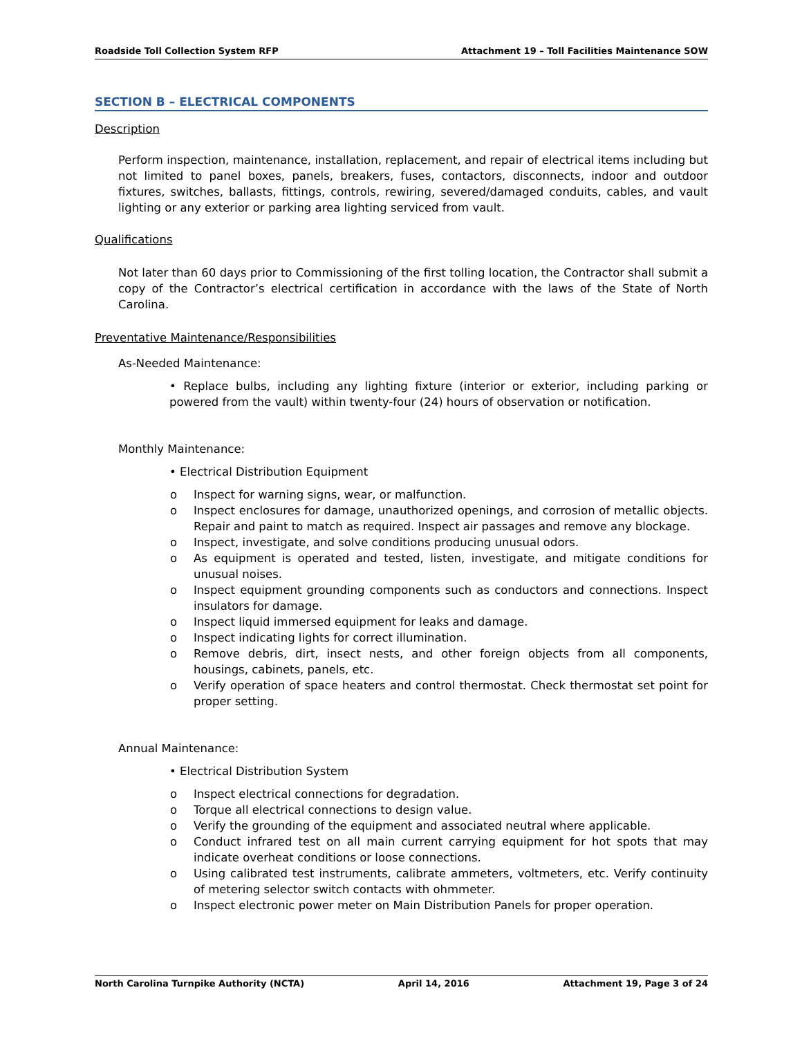Roadside Toll Collection System RFP Attachment 19 – Toll Facilities Maintenance SOW
SECTION B – ELECTRICAL COMPONENTS
Description
Perform inspection, maintenance, installation, replacement, and repair of electrical items including but not limited to panel boxes, panels, breakers, fuses, contactors, disconnects, indoor and outdoor fixtures, switches, ballasts, fittings, controls, rewiring, severed/damaged conduits, cables, and vault lighting or any exterior or parking area lighting serviced from vault.
Qualifications
Not later than 60 days prior to Commissioning of the first tolling location, the Contractor shall submit a copy of the Contractor’s electrical certification in accordance with the laws of the State of North Carolina.
Preventative Maintenance/Responsibilities
As-Needed Maintenance:
• Replace bulbs, including any lighting fixture (interior or exterior, including parking or powered from the vault) within twenty-four (24) hours of observation or notification.
Monthly Maintenance:
• Electrical Distribution Equipment
o Inspect for warning signs, wear, or malfunction.
o Inspect enclosures for damage, unauthorized openings, and corrosion of metallic objects. Repair and paint to match as required. Inspect air passages and remove any blockage.
o Inspect, investigate, and solve conditions producing unusual odors.
o As equipment is operated and tested, listen, investigate, and mitigate conditions for unusual noises.
o Inspect equipment grounding components such as conductors and connections. Inspect insulators for damage.
o Inspect liquid immersed equipment for leaks and damage.
o Inspect indicating lights for correct illumination.
o Remove debris, dirt, insect nests, and other foreign objects from all components, housings, cabinets, panels, etc.
o Verify operation of space heaters and control thermostat. Check thermostat set point for proper setting.
Annual Maintenance:
• Electrical Distribution System
o Inspect electrical connections for degradation.
o Torque all electrical connections to design value.
o Verify the grounding of the equipment and associated neutral where applicable.
o Conduct infrared test on all main current carrying equipment for hot spots that may indicate overheat conditions or loose connections.
o Using calibrated test instruments, calibrate ammeters, voltmeters, etc. Verify continuity of metering selector switch contacts with ohmmeter.
o Inspect electronic power meter on Main Distribution Panels for proper operation.
North Carolina Turnpike Authority (NCTA) April 14, 2016 Attachment 19, Page 3 of 24